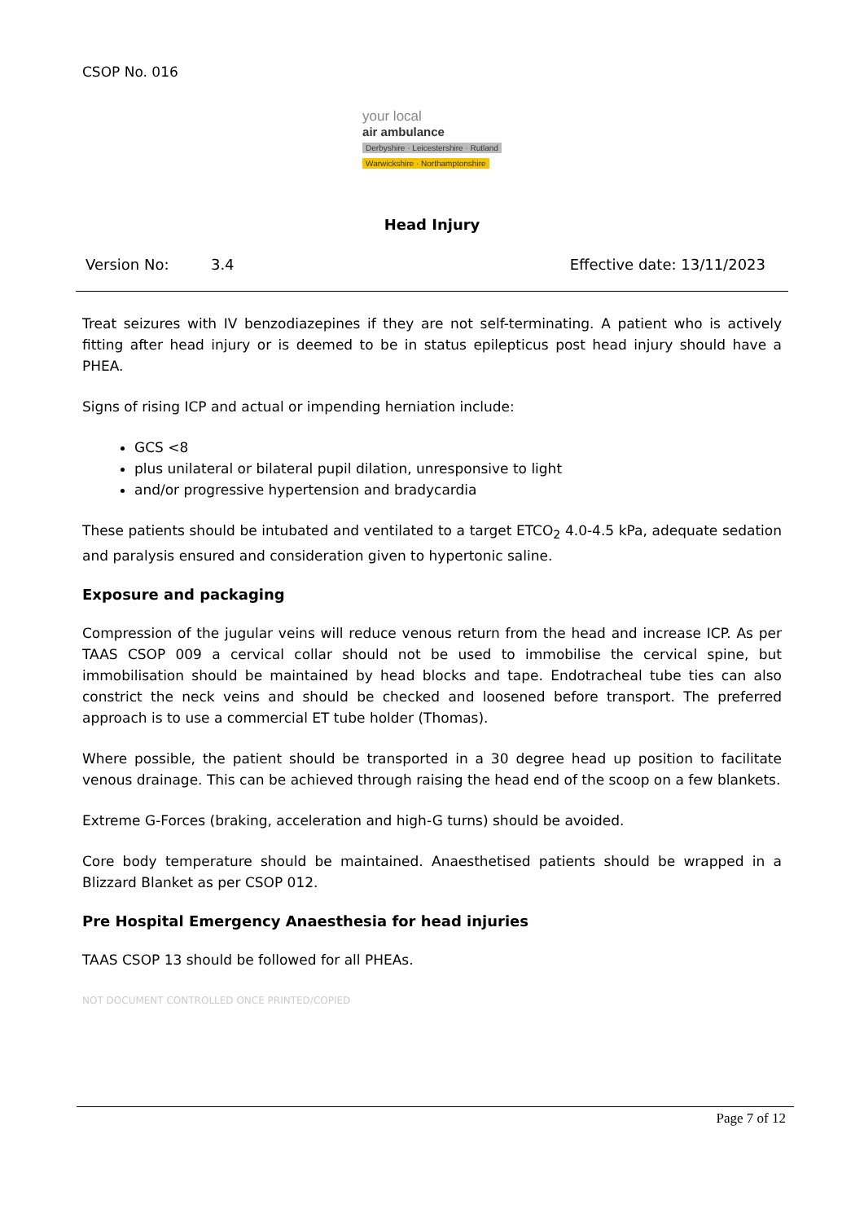CSOP No. 016
your local
air ambulance
Derbyshire · Leicestershire · Rutland
Warwickshire · Northamptonshire
Head Injury
Version No: 3.4 Effective date: 13/11/2023
Treat seizures with IV benzodiazepines if they are not self-terminating. A patient who is actively fitting after head injury or is deemed to be in status epilepticus post head injury should have a PHEA.
Signs of rising ICP and actual or impending herniation include:
GCS <8
plus unilateral or bilateral pupil dilation, unresponsive to light
and/or progressive hypertension and bradycardia
These patients should be intubated and ventilated to a target ETCO<sub>2</sub> 4.0-4.5 kPa, adequate sedation and paralysis ensured and consideration given to hypertonic saline.
Exposure and packaging
Compression of the jugular veins will reduce venous return from the head and increase ICP. As per TAAS CSOP 009 a cervical collar should not be used to immobilise the cervical spine, but immobilisation should be maintained by head blocks and tape. Endotracheal tube ties can also constrict the neck veins and should be checked and loosened before transport. The preferred approach is to use a commercial ET tube holder (Thomas).
Where possible, the patient should be transported in a 30 degree head up position to facilitate venous drainage. This can be achieved through raising the head end of the scoop on a few blankets.
Extreme G-Forces (braking, acceleration and high-G turns) should be avoided.
Core body temperature should be maintained. Anaesthetised patients should be wrapped in a Blizzard Blanket as per CSOP 012.
Pre Hospital Emergency Anaesthesia for head injuries
TAAS CSOP 13 should be followed for all PHEAs.
NOT DOCUMENT CONTROLLED ONCE PRINTED/COPIED
Page 7 of 12